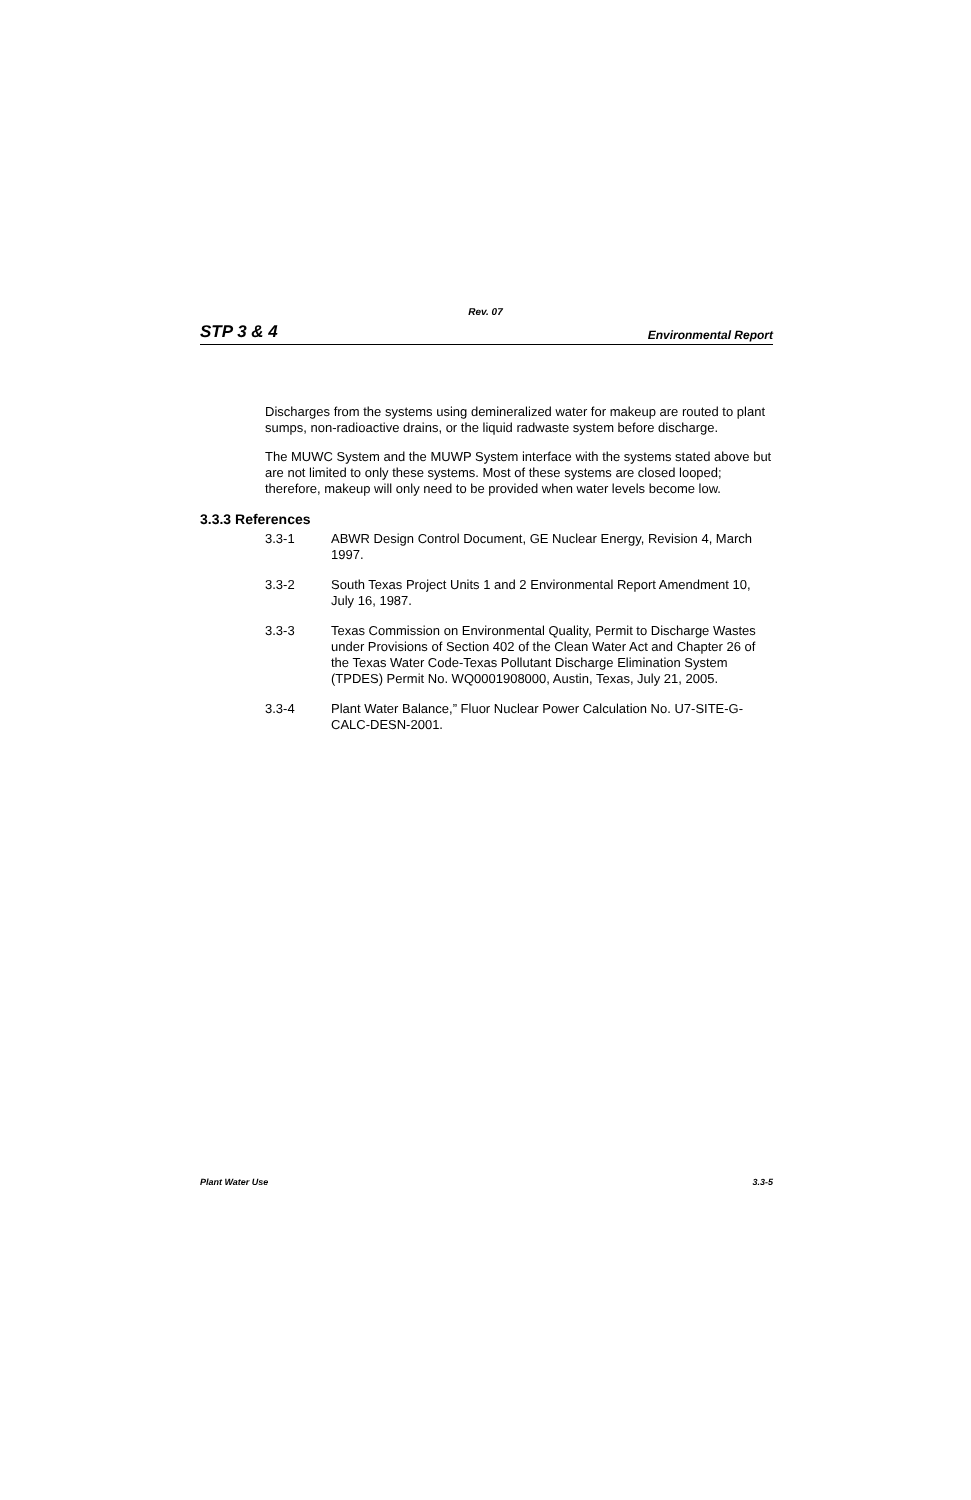Rev. 07
STP 3 & 4 Environmental Report
Discharges from the systems using demineralized water for makeup are routed to plant sumps, non-radioactive drains, or the liquid radwaste system before discharge.
The MUWC System and the MUWP System interface with the systems stated above but are not limited to only these systems. Most of these systems are closed looped; therefore, makeup will only need to be provided when water levels become low.
3.3.3 References
3.3-1 ABWR Design Control Document, GE Nuclear Energy, Revision 4, March 1997.
3.3-2 South Texas Project Units 1 and 2 Environmental Report Amendment 10, July 16, 1987.
3.3-3 Texas Commission on Environmental Quality, Permit to Discharge Wastes under Provisions of Section 402 of the Clean Water Act and Chapter 26 of the Texas Water Code-Texas Pollutant Discharge Elimination System (TPDES) Permit No. WQ0001908000, Austin, Texas, July 21, 2005.
3.3-4 Plant Water Balance,” Fluor Nuclear Power Calculation No. U7-SITE-G-CALC-DESN-2001.
Plant Water Use 3.3-5